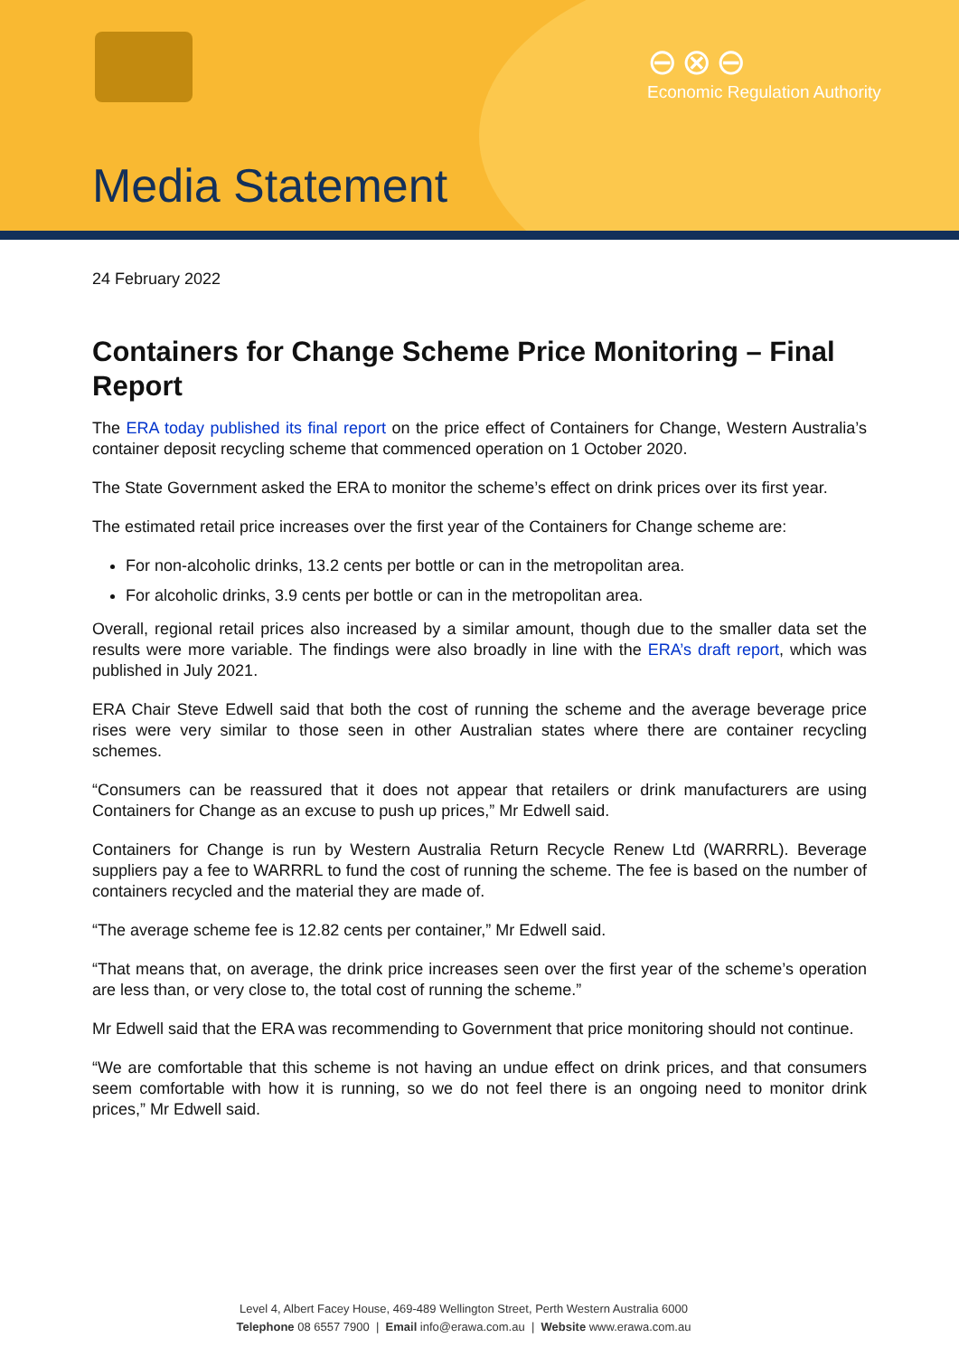⊖⊗⊖
Economic Regulation Authority
Media Statement
24 February 2022
Containers for Change Scheme Price Monitoring – Final Report
The ERA today published its final report on the price effect of Containers for Change, Western Australia’s container deposit recycling scheme that commenced operation on 1 October 2020.
The State Government asked the ERA to monitor the scheme’s effect on drink prices over its first year.
The estimated retail price increases over the first year of the Containers for Change scheme are:
For non-alcoholic drinks, 13.2 cents per bottle or can in the metropolitan area.
For alcoholic drinks, 3.9 cents per bottle or can in the metropolitan area.
Overall, regional retail prices also increased by a similar amount, though due to the smaller data set the results were more variable. The findings were also broadly in line with the ERA’s draft report, which was published in July 2021.
ERA Chair Steve Edwell said that both the cost of running the scheme and the average beverage price rises were very similar to those seen in other Australian states where there are container recycling schemes.
“Consumers can be reassured that it does not appear that retailers or drink manufacturers are using Containers for Change as an excuse to push up prices,” Mr Edwell said.
Containers for Change is run by Western Australia Return Recycle Renew Ltd (WARRRL). Beverage suppliers pay a fee to WARRRL to fund the cost of running the scheme. The fee is based on the number of containers recycled and the material they are made of.
“The average scheme fee is 12.82 cents per container,” Mr Edwell said.
“That means that, on average, the drink price increases seen over the first year of the scheme’s operation are less than, or very close to, the total cost of running the scheme.”
Mr Edwell said that the ERA was recommending to Government that price monitoring should not continue.
“We are comfortable that this scheme is not having an undue effect on drink prices, and that consumers seem comfortable with how it is running, so we do not feel there is an ongoing need to monitor drink prices,” Mr Edwell said.
Level 4, Albert Facey House, 469-489 Wellington Street, Perth Western Australia 6000
Telephone 08 6557 7900 | Email info@erawa.com.au | Website www.erawa.com.au